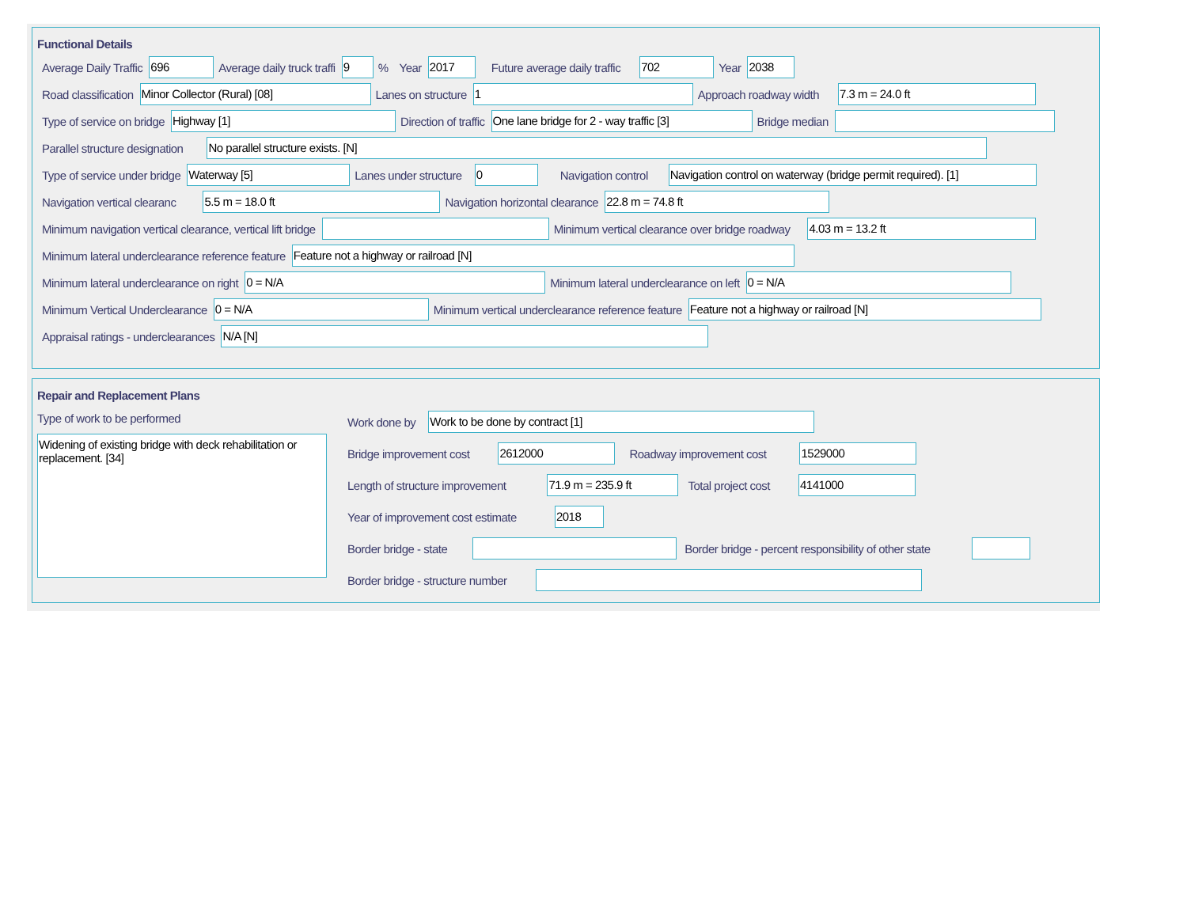Functional Details
Average Daily Traffic 696 Average daily truck traffi 9% Year 2017 Future average daily traffic 702 Year 2038
Road classification Minor Collector (Rural) [08] Lanes on structure 1 Approach roadway width 7.3 m = 24.0 ft
Type of service on bridge Highway [1] Direction of traffic One lane bridge for 2 - way traffic [3] Bridge median
Parallel structure designation No parallel structure exists. [N]
Type of service under bridge Waterway [5] Lanes under structure 0 Navigation control Navigation control on waterway (bridge permit required). [1]
Navigation vertical clearanc 5.5 m = 18.0 ft Navigation horizontal clearance 22.8 m = 74.8 ft
Minimum navigation vertical clearance, vertical lift bridge Minimum vertical clearance over bridge roadway 4.03 m = 13.2 ft
Minimum lateral underclearance reference feature Feature not a highway or railroad [N]
Minimum lateral underclearance on right 0 = N/A Minimum lateral underclearance on left 0 = N/A
Minimum Vertical Underclearance 0 = N/A Minimum vertical underclearance reference feature Feature not a highway or railroad [N]
Appraisal ratings - underclearances N/A [N]
Repair and Replacement Plans
Type of work to be performed
Widening of existing bridge with deck rehabilitation or replacement. [34]
Work done by Work to be done by contract [1]
Bridge improvement cost 2612000 Roadway improvement cost 1529000
Length of structure improvement 71.9 m = 235.9 ft Total project cost 4141000
Year of improvement cost estimate 2018
Border bridge - state Border bridge - percent responsibility of other state
Border bridge - structure number